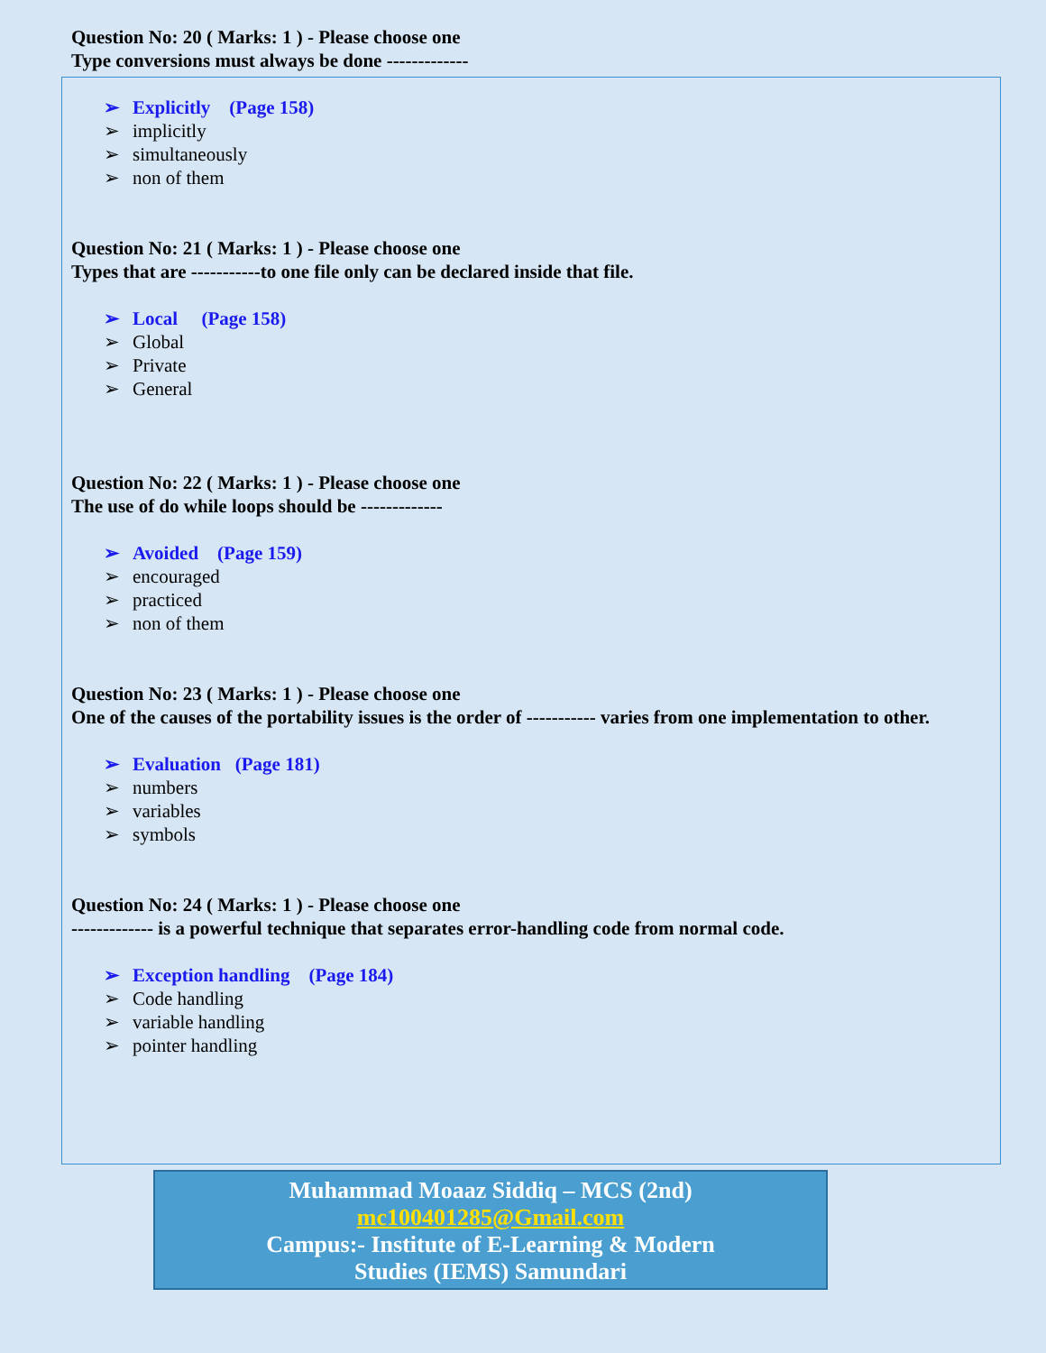Question No: 20 ( Marks: 1 ) - Please choose one
Type conversions must always be done -------------
➢ Explicitly (Page 158)
➢ implicitly
➢ simultaneously
➢ non of them
Question No: 21 ( Marks: 1 ) - Please choose one
Types that are -----------to one file only can be declared inside that file.
➢ Local (Page 158)
➢ Global
➢ Private
➢ General
Question No: 22 ( Marks: 1 ) - Please choose one
The use of do while loops should be -------------
➢ Avoided (Page 159)
➢ encouraged
➢ practiced
➢ non of them
Question No: 23 ( Marks: 1 ) - Please choose one
One of the causes of the portability issues is the order of ----------- varies from one implementation to other.
➢ Evaluation (Page 181)
➢ numbers
➢ variables
➢ symbols
Question No: 24 ( Marks: 1 ) - Please choose one
------------- is a powerful technique that separates error-handling code from normal code.
➢ Exception handling (Page 184)
➢ Code handling
➢ variable handling
➢ pointer handling
Muhammad Moaaz Siddiq – MCS (2nd)
mc100401285@Gmail.com
Campus:- Institute of E-Learning & Modern
Studies (IEMS) Samundari